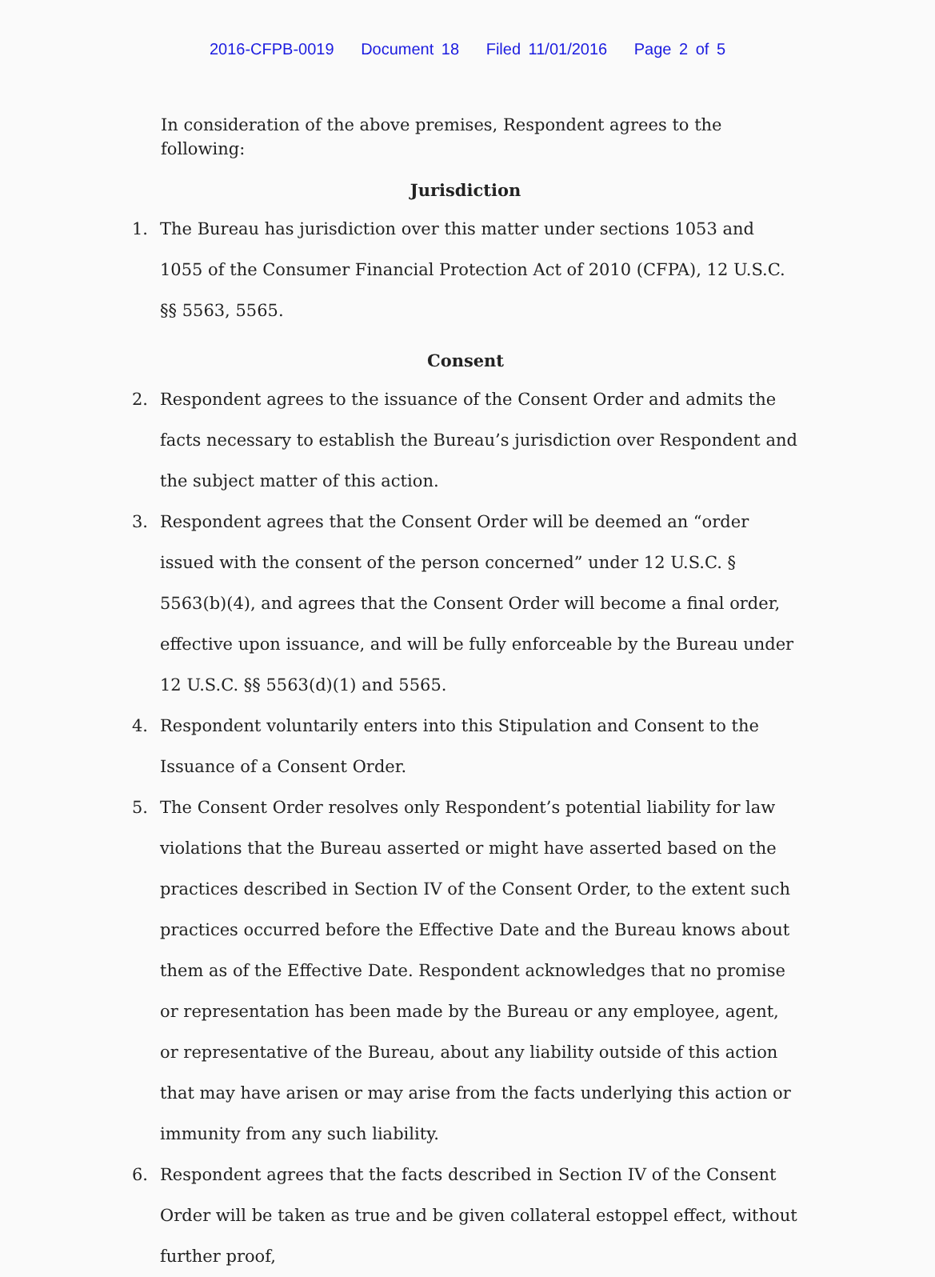2016-CFPB-0019 Document 18 Filed 11/01/2016 Page 2 of 5
In consideration of the above premises, Respondent agrees to the following:
Jurisdiction
1. The Bureau has jurisdiction over this matter under sections 1053 and 1055 of the Consumer Financial Protection Act of 2010 (CFPA), 12 U.S.C. §§ 5563, 5565.
Consent
2. Respondent agrees to the issuance of the Consent Order and admits the facts necessary to establish the Bureau’s jurisdiction over Respondent and the subject matter of this action.
3. Respondent agrees that the Consent Order will be deemed an “order issued with the consent of the person concerned” under 12 U.S.C. § 5563(b)(4), and agrees that the Consent Order will become a final order, effective upon issuance, and will be fully enforceable by the Bureau under 12 U.S.C. §§ 5563(d)(1) and 5565.
4. Respondent voluntarily enters into this Stipulation and Consent to the Issuance of a Consent Order.
5. The Consent Order resolves only Respondent’s potential liability for law violations that the Bureau asserted or might have asserted based on the practices described in Section IV of the Consent Order, to the extent such practices occurred before the Effective Date and the Bureau knows about them as of the Effective Date. Respondent acknowledges that no promise or representation has been made by the Bureau or any employee, agent, or representative of the Bureau, about any liability outside of this action that may have arisen or may arise from the facts underlying this action or immunity from any such liability.
6. Respondent agrees that the facts described in Section IV of the Consent Order will be taken as true and be given collateral estoppel effect, without further proof,